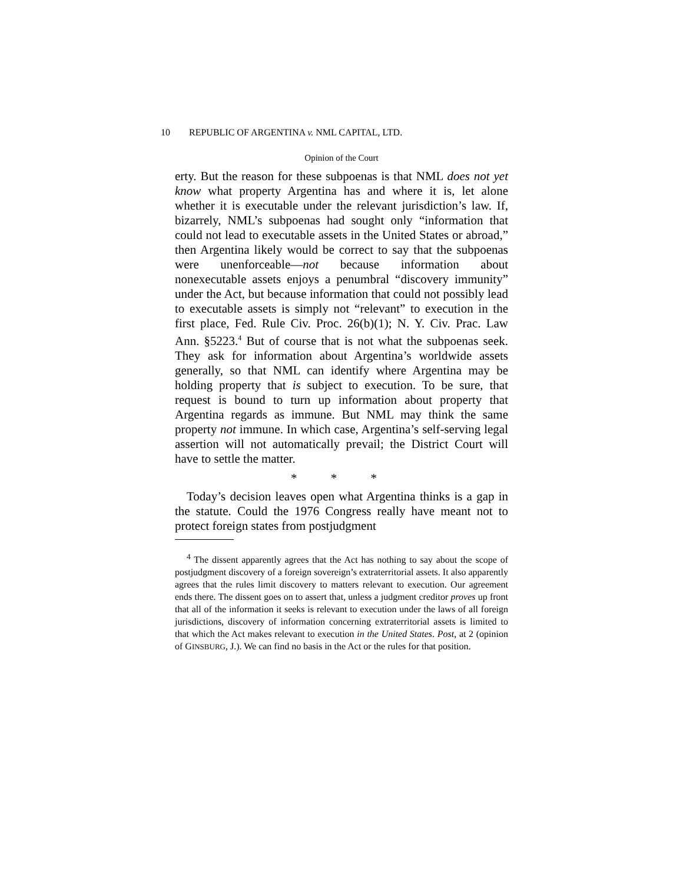10 REPUBLIC OF ARGENTINA v. NML CAPITAL, LTD.
Opinion of the Court
erty. But the reason for these subpoenas is that NML does not yet know what property Argentina has and where it is, let alone whether it is executable under the relevant jurisdiction’s law. If, bizarrely, NML’s subpoenas had sought only “information that could not lead to executable assets in the United States or abroad,” then Argentina likely would be correct to say that the subpoenas were unenforceable—not because information about nonexecutable assets enjoys a penumbral “discovery immunity” under the Act, but because information that could not possibly lead to executable assets is simply not “relevant” to execution in the first place, Fed. Rule Civ. Proc. 26(b)(1); N. Y. Civ. Prac. Law Ann. §5223.<sup>4</sup> But of course that is not what the subpoenas seek. They ask for information about Argentina’s worldwide assets generally, so that NML can identify where Argentina may be holding property that is subject to execution. To be sure, that request is bound to turn up information about property that Argentina regards as immune. But NML may think the same property not immune. In which case, Argentina’s self-serving legal assertion will not automatically prevail; the District Court will have to settle the matter.
* * *
Today’s decision leaves open what Argentina thinks is a gap in the statute. Could the 1976 Congress really have meant not to protect foreign states from postjudgment
<sup>4</sup> The dissent apparently agrees that the Act has nothing to say about the scope of postjudgment discovery of a foreign sovereign’s extraterritorial assets. It also apparently agrees that the rules limit discovery to matters relevant to execution. Our agreement ends there. The dissent goes on to assert that, unless a judgment creditor proves up front that all of the information it seeks is relevant to execution under the laws of all foreign jurisdictions, discovery of information concerning extraterritorial assets is limited to that which the Act makes relevant to execution in the United States. Post, at 2 (opinion of GINSBURG, J.). We can find no basis in the Act or the rules for that position.